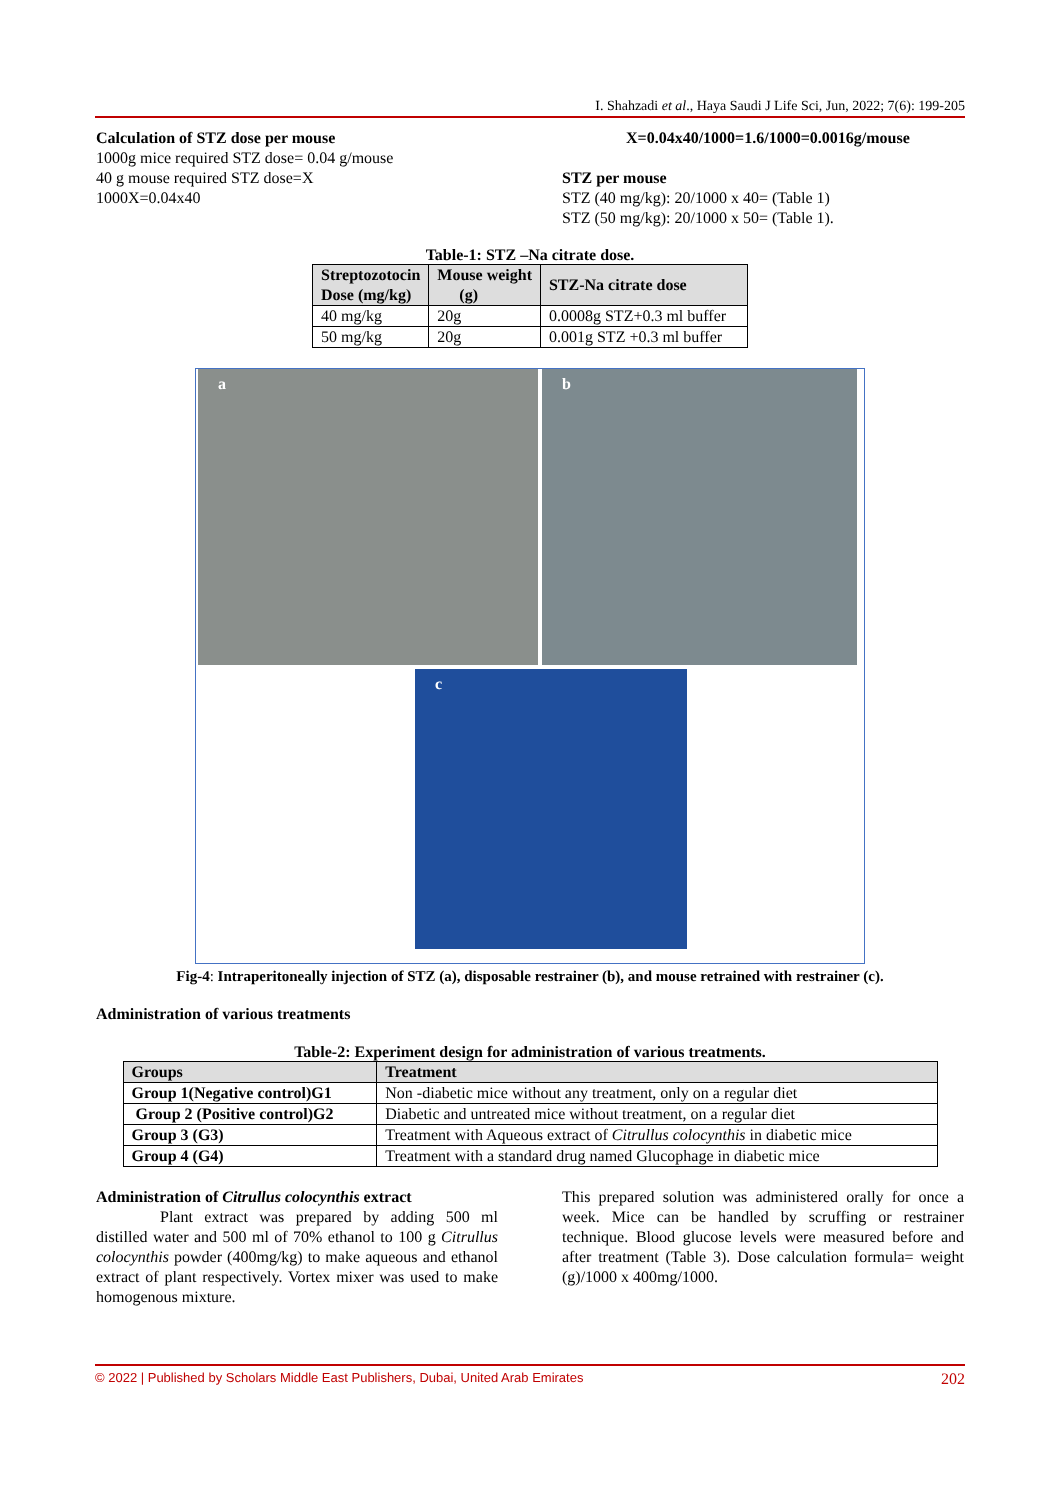I. Shahzadi et al., Haya Saudi J Life Sci, Jun, 2022; 7(6): 199-205
Calculation of STZ dose per mouse
1000g mice required STZ dose= 0.04 g/mouse
40 g mouse required STZ dose=X
1000X=0.04x40
X=0.04x40/1000=1.6/1000=0.0016g/mouse
STZ per mouse
STZ (40 mg/kg): 20/1000 x 40= (Table 1)
STZ (50 mg/kg): 20/1000 x 50= (Table 1).
Table-1: STZ –Na citrate dose.
| Streptozotocin Dose (mg/kg) | Mouse weight (g) | STZ-Na citrate dose |
| --- | --- | --- |
| 40 mg/kg | 20g | 0.0008g STZ+0.3 ml buffer |
| 50 mg/kg | 20g | 0.001g STZ +0.3 ml buffer |
a b
c
Fig-4: Intraperitoneally injection of STZ (a), disposable restrainer (b), and mouse retrained with restrainer (c).
Administration of various treatments
Table-2: Experiment design for administration of various treatments.
| Groups | Treatment |
| --- | --- |
| Group 1(Negative control)G1 | Non -diabetic mice without any treatment, only on a regular diet |
| Group 2 (Positive control)G2 | Diabetic and untreated mice without treatment, on a regular diet |
| Group 3 (G3) | Treatment with Aqueous extract of Citrullus colocynthis in diabetic mice |
| Group 4 (G4) | Treatment with a standard drug named Glucophage in diabetic mice |
Administration of Citrullus colocynthis extract
Plant extract was prepared by adding 500 ml distilled water and 500 ml of 70% ethanol to 100 g Citrullus colocynthis powder (400mg/kg) to make aqueous and ethanol extract of plant respectively. Vortex mixer was used to make homogenous mixture.
This prepared solution was administered orally for once a week. Mice can be handled by scruffing or restrainer technique. Blood glucose levels were measured before and after treatment (Table 3). Dose calculation formula= weight (g)/1000 x 400mg/1000.
© 2022 | Published by Scholars Middle East Publishers, Dubai, United Arab Emirates 202